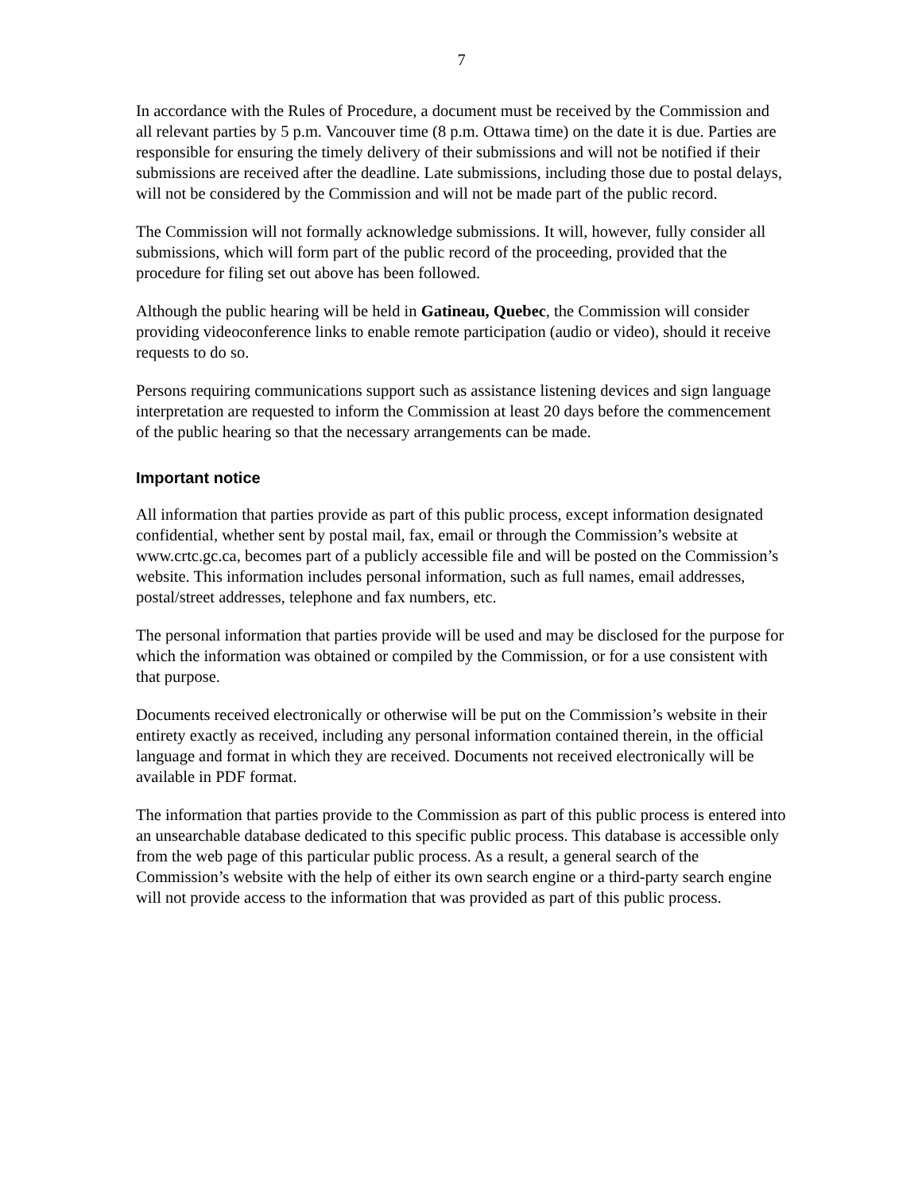7
In accordance with the Rules of Procedure, a document must be received by the Commission and all relevant parties by 5 p.m. Vancouver time (8 p.m. Ottawa time) on the date it is due. Parties are responsible for ensuring the timely delivery of their submissions and will not be notified if their submissions are received after the deadline. Late submissions, including those due to postal delays, will not be considered by the Commission and will not be made part of the public record.
The Commission will not formally acknowledge submissions. It will, however, fully consider all submissions, which will form part of the public record of the proceeding, provided that the procedure for filing set out above has been followed.
Although the public hearing will be held in Gatineau, Quebec, the Commission will consider providing videoconference links to enable remote participation (audio or video), should it receive requests to do so.
Persons requiring communications support such as assistance listening devices and sign language interpretation are requested to inform the Commission at least 20 days before the commencement of the public hearing so that the necessary arrangements can be made.
Important notice
All information that parties provide as part of this public process, except information designated confidential, whether sent by postal mail, fax, email or through the Commission’s website at www.crtc.gc.ca, becomes part of a publicly accessible file and will be posted on the Commission’s website. This information includes personal information, such as full names, email addresses, postal/street addresses, telephone and fax numbers, etc.
The personal information that parties provide will be used and may be disclosed for the purpose for which the information was obtained or compiled by the Commission, or for a use consistent with that purpose.
Documents received electronically or otherwise will be put on the Commission’s website in their entirety exactly as received, including any personal information contained therein, in the official language and format in which they are received. Documents not received electronically will be available in PDF format.
The information that parties provide to the Commission as part of this public process is entered into an unsearchable database dedicated to this specific public process. This database is accessible only from the web page of this particular public process. As a result, a general search of the Commission’s website with the help of either its own search engine or a third-party search engine will not provide access to the information that was provided as part of this public process.